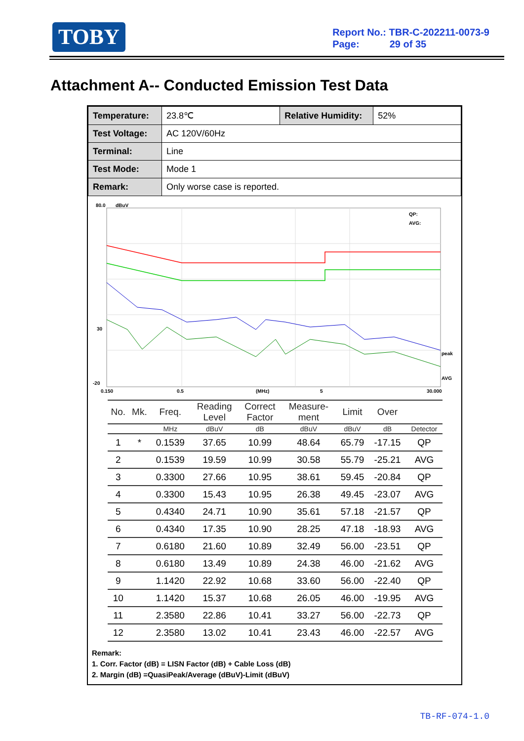TOBY
Report No.: TBR-C-202211-0073-9
Page: 29 of 35
Attachment A-- Conducted Emission Test Data
| Temperature: | 23.8℃ | Relative Humidity: | 52% |
| Test Voltage: | AC 120V/60Hz | | |
| Terminal: | Line | | |
| Test Mode: | Mode 1 | | |
| Remark: | Only worse case is reported. | | |
80.0
dBuV
QP:
AVG:
peak
AVG
30
-20
0.150
0.5
(MHz)
5
30.000
| No. | Mk. | Freq. | Reading Level | Correct Factor | Measure- ment | Limit | Over | |
| --- | --- | --- | --- | --- | --- | --- | --- | --- |
| | | MHz | dBuV | dB | dBuV | dBuV | dB | Detector |
| 1 | * | 0.1539 | 37.65 | 10.99 | 48.64 | 65.79 | -17.15 | QP |
| 2 | | 0.1539 | 19.59 | 10.99 | 30.58 | 55.79 | -25.21 | AVG |
| 3 | | 0.3300 | 27.66 | 10.95 | 38.61 | 59.45 | -20.84 | QP |
| 4 | | 0.3300 | 15.43 | 10.95 | 26.38 | 49.45 | -23.07 | AVG |
| 5 | | 0.4340 | 24.71 | 10.90 | 35.61 | 57.18 | -21.57 | QP |
| 6 | | 0.4340 | 17.35 | 10.90 | 28.25 | 47.18 | -18.93 | AVG |
| 7 | | 0.6180 | 21.60 | 10.89 | 32.49 | 56.00 | -23.51 | QP |
| 8 | | 0.6180 | 13.49 | 10.89 | 24.38 | 46.00 | -21.62 | AVG |
| 9 | | 1.1420 | 22.92 | 10.68 | 33.60 | 56.00 | -22.40 | QP |
| 10 | | 1.1420 | 15.37 | 10.68 | 26.05 | 46.00 | -19.95 | AVG |
| 11 | | 2.3580 | 22.86 | 10.41 | 33.27 | 56.00 | -22.73 | QP |
| 12 | | 2.3580 | 13.02 | 10.41 | 23.43 | 46.00 | -22.57 | AVG |
Remark:
1. Corr. Factor (dB) = LISN Factor (dB) + Cable Loss (dB)
2. Margin (dB) =QuasiPeak/Average (dBuV)-Limit (dBuV)
TB-RF-074-1.0